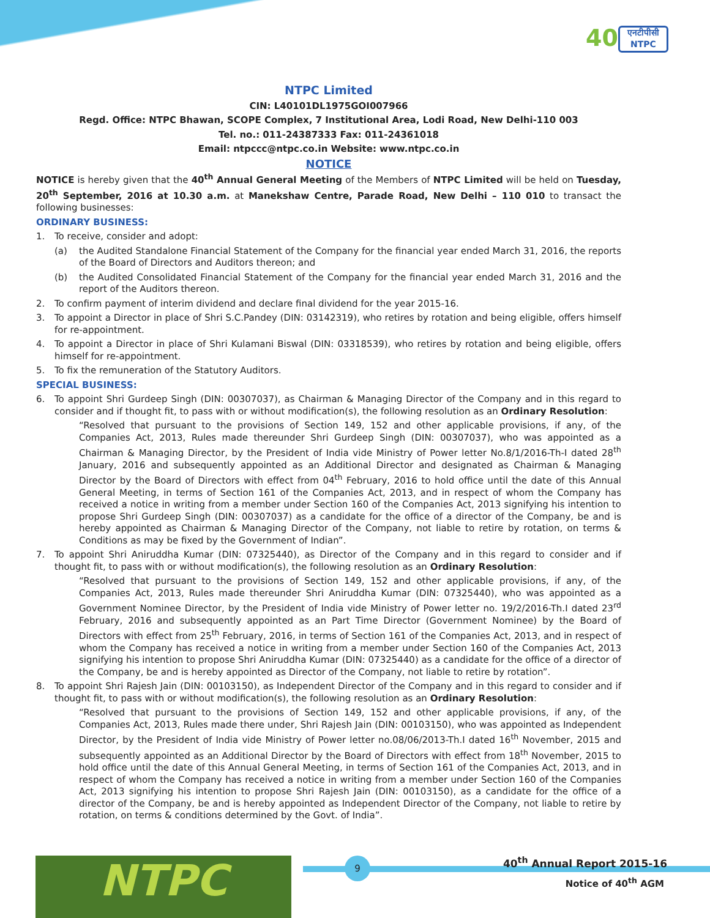40
एनटीपीसी
NTPC
NTPC Limited
CIN: L40101DL1975GOI007966
Regd. Office: NTPC Bhawan, SCOPE Complex, 7 Institutional Area, Lodi Road, New Delhi-110 003
Tel. no.: 011-24387333 Fax: 011-24361018
Email: ntpccc@ntpc.co.in Website: www.ntpc.co.in
NOTICE
NOTICE is hereby given that the 40<sup>th</sup> Annual General Meeting of the Members of NTPC Limited will be held on Tuesday, 20<sup>th</sup> September, 2016 at 10.30 a.m. at Manekshaw Centre, Parade Road, New Delhi – 110 010 to transact the following businesses:
ORDINARY BUSINESS:
1. To receive, consider and adopt:
(a) the Audited Standalone Financial Statement of the Company for the financial year ended March 31, 2016, the reports of the Board of Directors and Auditors thereon; and
(b) the Audited Consolidated Financial Statement of the Company for the financial year ended March 31, 2016 and the report of the Auditors thereon.
2. To confirm payment of interim dividend and declare final dividend for the year 2015-16.
3. To appoint a Director in place of Shri S.C.Pandey (DIN: 03142319), who retires by rotation and being eligible, offers himself for re-appointment.
4. To appoint a Director in place of Shri Kulamani Biswal (DIN: 03318539), who retires by rotation and being eligible, offers himself for re-appointment.
5. To fix the remuneration of the Statutory Auditors.
SPECIAL BUSINESS:
6. To appoint Shri Gurdeep Singh (DIN: 00307037), as Chairman & Managing Director of the Company and in this regard to consider and if thought fit, to pass with or without modification(s), the following resolution as an Ordinary Resolution:
“Resolved that pursuant to the provisions of Section 149, 152 and other applicable provisions, if any, of the Companies Act, 2013, Rules made thereunder Shri Gurdeep Singh (DIN: 00307037), who was appointed as a Chairman & Managing Director, by the President of India vide Ministry of Power letter No.8/1/2016-Th-I dated 28<sup>th</sup> January, 2016 and subsequently appointed as an Additional Director and designated as Chairman & Managing Director by the Board of Directors with effect from 04<sup>th</sup> February, 2016 to hold office until the date of this Annual General Meeting, in terms of Section 161 of the Companies Act, 2013, and in respect of whom the Company has received a notice in writing from a member under Section 160 of the Companies Act, 2013 signifying his intention to propose Shri Gurdeep Singh (DIN: 00307037) as a candidate for the office of a director of the Company, be and is hereby appointed as Chairman & Managing Director of the Company, not liable to retire by rotation, on terms & Conditions as may be fixed by the Government of Indian”.
7. To appoint Shri Aniruddha Kumar (DIN: 07325440), as Director of the Company and in this regard to consider and if thought fit, to pass with or without modification(s), the following resolution as an Ordinary Resolution:
“Resolved that pursuant to the provisions of Section 149, 152 and other applicable provisions, if any, of the Companies Act, 2013, Rules made thereunder Shri Aniruddha Kumar (DIN: 07325440), who was appointed as a Government Nominee Director, by the President of India vide Ministry of Power letter no. 19/2/2016-Th.I dated 23<sup>rd</sup> February, 2016 and subsequently appointed as an Part Time Director (Government Nominee) by the Board of Directors with effect from 25<sup>th</sup> February, 2016, in terms of Section 161 of the Companies Act, 2013, and in respect of whom the Company has received a notice in writing from a member under Section 160 of the Companies Act, 2013 signifying his intention to propose Shri Aniruddha Kumar (DIN: 07325440) as a candidate for the office of a director of the Company, be and is hereby appointed as Director of the Company, not liable to retire by rotation”.
8. To appoint Shri Rajesh Jain (DIN: 00103150), as Independent Director of the Company and in this regard to consider and if thought fit, to pass with or without modification(s), the following resolution as an Ordinary Resolution:
“Resolved that pursuant to the provisions of Section 149, 152 and other applicable provisions, if any, of the Companies Act, 2013, Rules made there under, Shri Rajesh Jain (DIN: 00103150), who was appointed as Independent Director, by the President of India vide Ministry of Power letter no.08/06/2013-Th.I dated 16<sup>th</sup> November, 2015 and subsequently appointed as an Additional Director by the Board of Directors with effect from 18<sup>th</sup> November, 2015 to hold office until the date of this Annual General Meeting, in terms of Section 161 of the Companies Act, 2013, and in respect of whom the Company has received a notice in writing from a member under Section 160 of the Companies Act, 2013 signifying his intention to propose Shri Rajesh Jain (DIN: 00103150), as a candidate for the office of a director of the Company, be and is hereby appointed as Independent Director of the Company, not liable to retire by rotation, on terms & conditions determined by the Govt. of India”.
NTPC 9 40<sup>th</sup> Annual Report 2015-16
Notice of 40<sup>th</sup> AGM